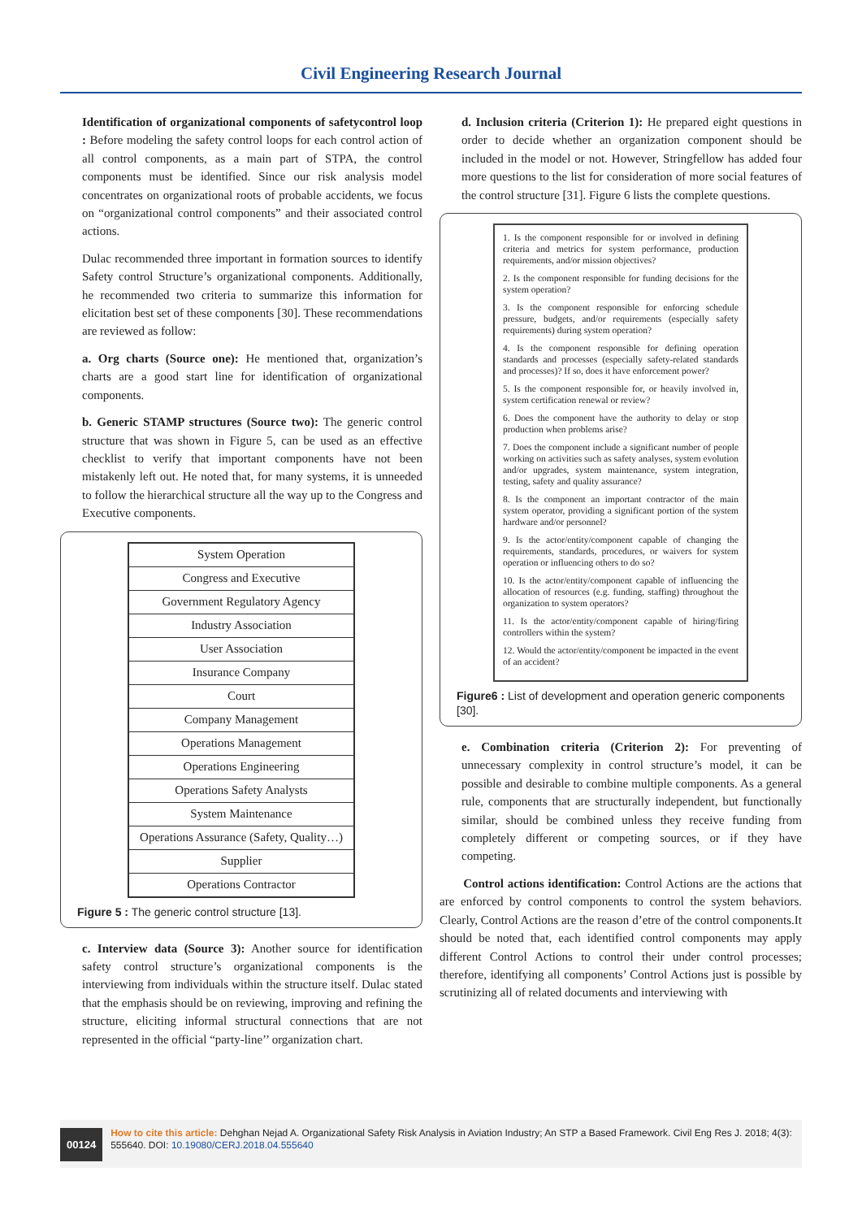Civil Engineering Research Journal
Identification of organizational components of safetycontrol loop : Before modeling the safety control loops for each control action of all control components, as a main part of STPA, the control components must be identified. Since our risk analysis model concentrates on organizational roots of probable accidents, we focus on “organizational control components” and their associated control actions.
Dulac recommended three important in formation sources to identify Safety control Structure’s organizational components. Additionally, he recommended two criteria to summarize this information for elicitation best set of these components [30]. These recommendations are reviewed as follow:
a. Org charts (Source one): He mentioned that, organization’s charts are a good start line for identification of organizational components.
b. Generic STAMP structures (Source two): The generic control structure that was shown in Figure 5, can be used as an effective checklist to verify that important components have not been mistakenly left out. He noted that, for many systems, it is unneeded to follow the hierarchical structure all the way up to the Congress and Executive components.
| System Operation |
| Congress and Executive |
| Government Regulatory Agency |
| Industry Association |
| User Association |
| Insurance Company |
| Court |
| Company Management |
| Operations Management |
| Operations Engineering |
| Operations Safety Analysts |
| System Maintenance |
| Operations Assurance (Safety, Quality…) |
| Supplier |
| Operations Contractor |
Figure 5 : The generic control structure [13].
c. Interview data (Source 3): Another source for identification safety control structure’s organizational components is the interviewing from individuals within the structure itself. Dulac stated that the emphasis should be on reviewing, improving and refining the structure, eliciting informal structural connections that are not represented in the official “party-line’’ organization chart.
d. Inclusion criteria (Criterion 1): He prepared eight questions in order to decide whether an organization component should be included in the model or not. However, Stringfellow has added four more questions to the list for consideration of more social features of the control structure [31]. Figure 6 lists the complete questions.
1. Is the component responsible for or involved in defining criteria and metrics for system performance, production requirements, and/or mission objectives?
2. Is the component responsible for funding decisions for the system operation?
3. Is the component responsible for enforcing schedule pressure, budgets, and/or requirements (especially safety requirements) during system operation?
4. Is the component responsible for defining operation standards and processes (especially safety-related standards and processes)? If so, does it have enforcement power?
5. Is the component responsible for, or heavily involved in, system certification renewal or review?
6. Does the component have the authority to delay or stop production when problems arise?
7. Does the component include a significant number of people working on activities such as safety analyses, system evolution and/or upgrades, system maintenance, system integration, testing, safety and quality assurance?
8. Is the component an important contractor of the main system operator, providing a significant portion of the system hardware and/or personnel?
9. Is the actor/entity/component capable of changing the requirements, standards, procedures, or waivers for system operation or influencing others to do so?
10. Is the actor/entity/component capable of influencing the allocation of resources (e.g. funding, staffing) throughout the organization to system operators?
11. Is the actor/entity/component capable of hiring/firing controllers within the system?
12. Would the actor/entity/component be impacted in the event of an accident?
Figure6 : List of development and operation generic components [30].
e. Combination criteria (Criterion 2): For preventing of unnecessary complexity in control structure’s model, it can be possible and desirable to combine multiple components. As a general rule, components that are structurally independent, but functionally similar, should be combined unless they receive funding from completely different or competing sources, or if they have competing.
Control actions identification: Control Actions are the actions that are enforced by control components to control the system behaviors. Clearly, Control Actions are the reason d’etre of the control components.It should be noted that, each identified control components may apply different Control Actions to control their under control processes; therefore, identifying all components’ Control Actions just is possible by scrutinizing all of related documents and interviewing with
00124
How to cite this article: Dehghan Nejad A. Organizational Safety Risk Analysis in Aviation Industry; An STP a Based Framework. Civil Eng Res J. 2018; 4(3): 555640. DOI: 10.19080/CERJ.2018.04.555640